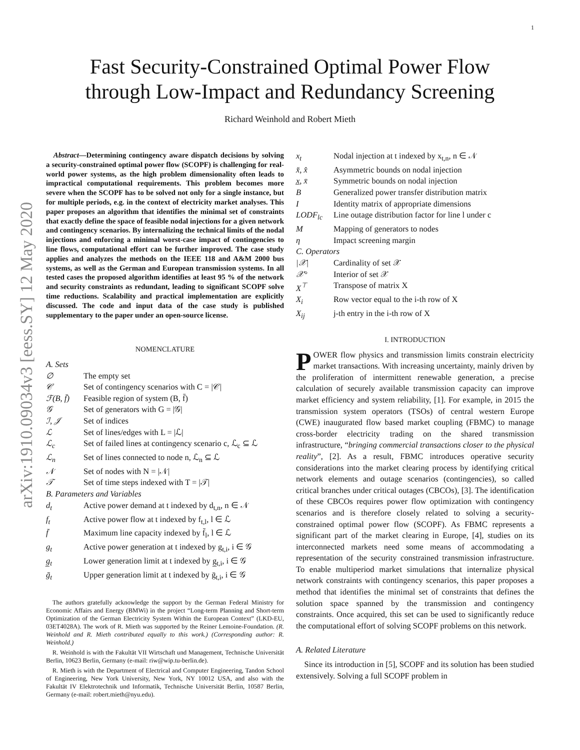1
arXiv:1910.09034v3 [eess.SY] 12 May 2020
Fast Security-Constrained Optimal Power Flow
through Low-Impact and Redundancy Screening
Richard Weinhold and Robert Mieth
Abstract—Determining contingency aware dispatch decisions by solving a security-constrained optimal power flow (SCOPF) is challenging for real-world power systems, as the high problem dimensionality often leads to impractical computational requirements. This problem becomes more severe when the SCOPF has to be solved not only for a single instance, but for multiple periods, e.g. in the context of electricity market analyses. This paper proposes an algorithm that identifies the minimal set of constraints that exactly define the space of feasible nodal injections for a given network and contingency scenarios. By internalizing the technical limits of the nodal injections and enforcing a minimal worst-case impact of contingencies to line flows, computational effort can be further improved. The case study applies and analyzes the methods on the IEEE 118 and A&M 2000 bus systems, as well as the German and European transmission systems. In all tested cases the proposed algorithm identifies at least 95 % of the network and security constraints as redundant, leading to significant SCOPF solve time reductions. Scalability and practical implementation are explicitly discussed. The code and input data of the case study is published supplementary to the paper under an open-source license.
NOMENCLATURE
A. Sets
| ∅ | The empty set |
| 𝒞 | Set of contingency scenarios with C = /𝒞/ |
| ℱ(B, f̄) | Feasible region of system (B, f̄) |
| 𝒢 | Set of generators with G = /𝒢/ |
| ℐ, 𝒥 | Set of indices |
| ℒ | Set of lines/edges with L = /ℒ/ |
| ℒ<sub>c</sub> | Set of failed lines at contingency scenario c, ℒ<sub>c</sub> ⊆ ℒ |
| ℒ<sub>n</sub> | Set of lines connected to node n, ℒ<sub>n</sub> ⊆ ℒ |
| 𝒩 | Set of nodes with N = /𝒩/ |
| 𝒯 | Set of time steps indexed with T = /𝒯/ |
B. Parameters and Variables
| d<sub>t</sub> | Active power demand at t indexed by d<sub>t,n</sub>, n ∈ 𝒩 |
| f<sub>t</sub> | Active power flow at t indexed by f<sub>t,l</sub>, l ∈ ℒ |
| f̄ | Maximum line capacity indexed by f̄<sub>l</sub>, l ∈ ℒ |
| g<sub>t</sub> | Active power generation at t indexed by g<sub>t,i</sub>, i ∈ 𝒢 |
| g̲<sub>t</sub> | Lower generation limit at t indexed by g̲<sub>t,i</sub>, i ∈ 𝒢 |
| ḡ<sub>t</sub> | Upper generation limit at t indexed by ḡ<sub>t,i</sub>, i ∈ 𝒢 |
The authors gratefully acknowledge the support by the German Federal Ministry for Economic Affairs and Energy (BMWi) in the project “Long-term Planning and Short-term Optimization of the German Electricity System Within the European Context” (LKD-EU, 03ET4028A). The work of R. Mieth was supported by the Reiner Lemoine-Foundation. (R. Weinhold and R. Mieth contributed equally to this work.) (Corresponding author: R. Weinhold.)
R. Weinhold is with the Fakultät VII Wirtschaft und Management, Technische Universität Berlin, 10623 Berlin, Germany (e-mail: riw@wip.tu-berlin.de).
R. Mieth is with the Department of Electrical and Computer Engineering, Tandon School of Engineering, New York University, New York, NY 10012 USA, and also with the Fakultät IV Elektrotechnik und Informatik, Technische Universität Berlin, 10587 Berlin, Germany (e-mail: robert.mieth@nyu.edu).
| x<sub>t</sub> | Nodal injection at t indexed by x<sub>t,n</sub>, n ∈ 𝒩 |
| x̌, x̂ | Asymmetric bounds on nodal injection |
| x̲, x̄ | Symmetric bounds on nodal injection |
| B | Generalized power transfer distribution matrix |
| I | Identity matrix of appropriate dimensions |
| LODF<sub>lc</sub> | Line outage distribution factor for line l under c |
| M | Mapping of generators to nodes |
| η | Impact screening margin |
C. Operators
| /𝒳/ | Cardinality of set 𝒳 |
| 𝒳° | Interior of set 𝒳 |
| X<sup>⊤</sup> | Transpose of matrix X |
| X<sub>i</sub> | Row vector equal to the i-th row of X |
| X<sub>ij</sub> | j-th entry in the i-th row of X |
I. INTRODUCTION
POWER flow physics and transmission limits constrain electricity market transactions. With increasing uncertainty, mainly driven by the proliferation of intermittent renewable generation, a precise calculation of securely available transmission capacity can improve market efficiency and system reliability, [1]. For example, in 2015 the transmission system operators (TSOs) of central western Europe (CWE) inaugurated flow based market coupling (FBMC) to manage cross-border electricity trading on the shared transmission infrastructure, “bringing commercial transactions closer to the physical reality”, [2]. As a result, FBMC introduces operative security considerations into the market clearing process by identifying critical network elements and outage scenarios (contingencies), so called critical branches under critical outages (CBCOs), [3]. The identification of these CBCOs requires power flow optimization with contingency scenarios and is therefore closely related to solving a security-constrained optimal power flow (SCOPF). As FBMC represents a significant part of the market clearing in Europe, [4], studies on its interconnected markets need some means of accommodating a representation of the security constrained transmission infrastructure. To enable multiperiod market simulations that internalize physical network constraints with contingency scenarios, this paper proposes a method that identifies the minimal set of constraints that defines the solution space spanned by the transmission and contingency constraints. Once acquired, this set can be used to significantly reduce the computational effort of solving SCOPF problems on this network.
A. Related Literature
Since its introduction in [5], SCOPF and its solution has been studied extensively. Solving a full SCOPF problem in